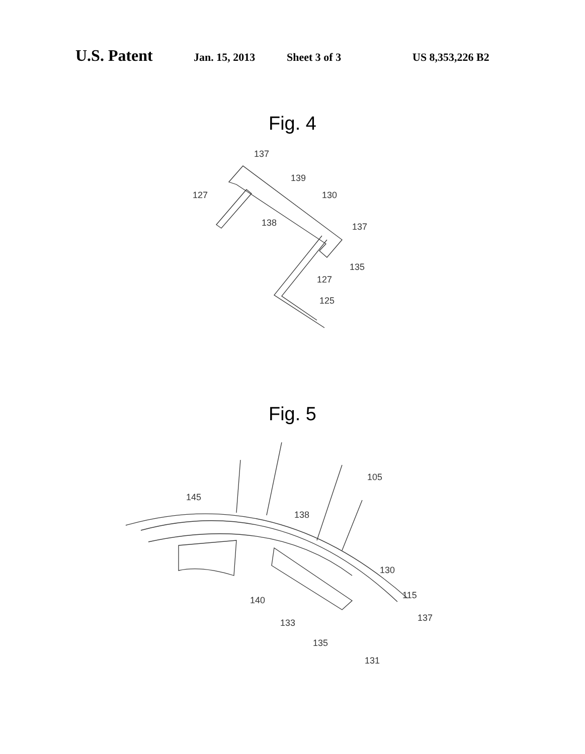U.S. Patent Jan. 15, 2013 Sheet 3 of 3 US 8,353,226 B2
Fig. 4
137
139
130
127
138
137
135
127
125
Fig. 5
145
138
105
130
115
137
140
133
135
131